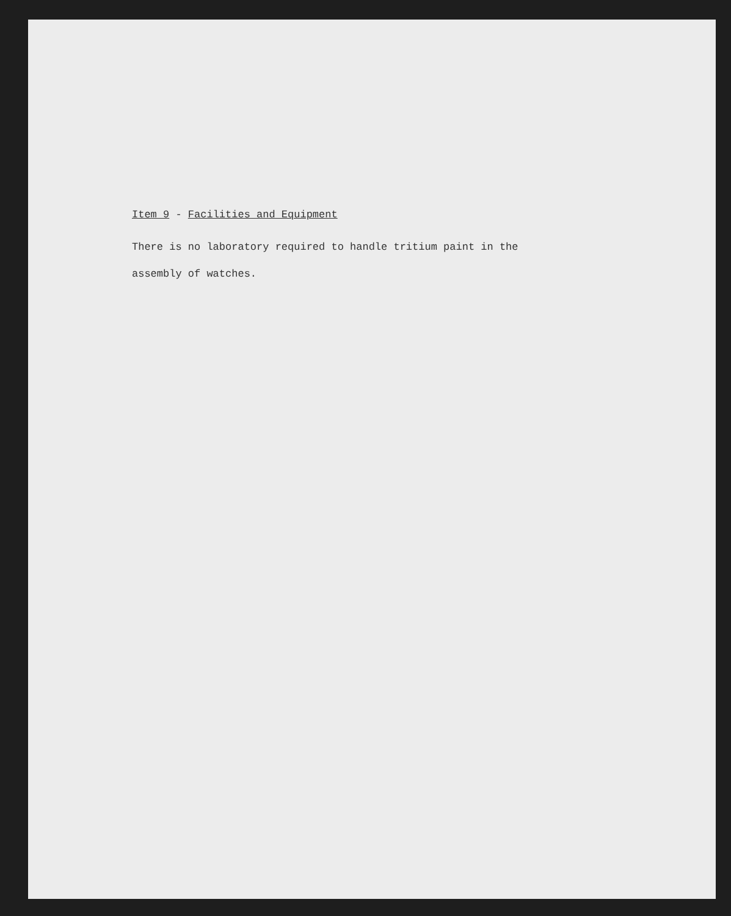Item 9 - Facilities and Equipment
There is no laboratory required to handle tritium paint in the
assembly of watches.